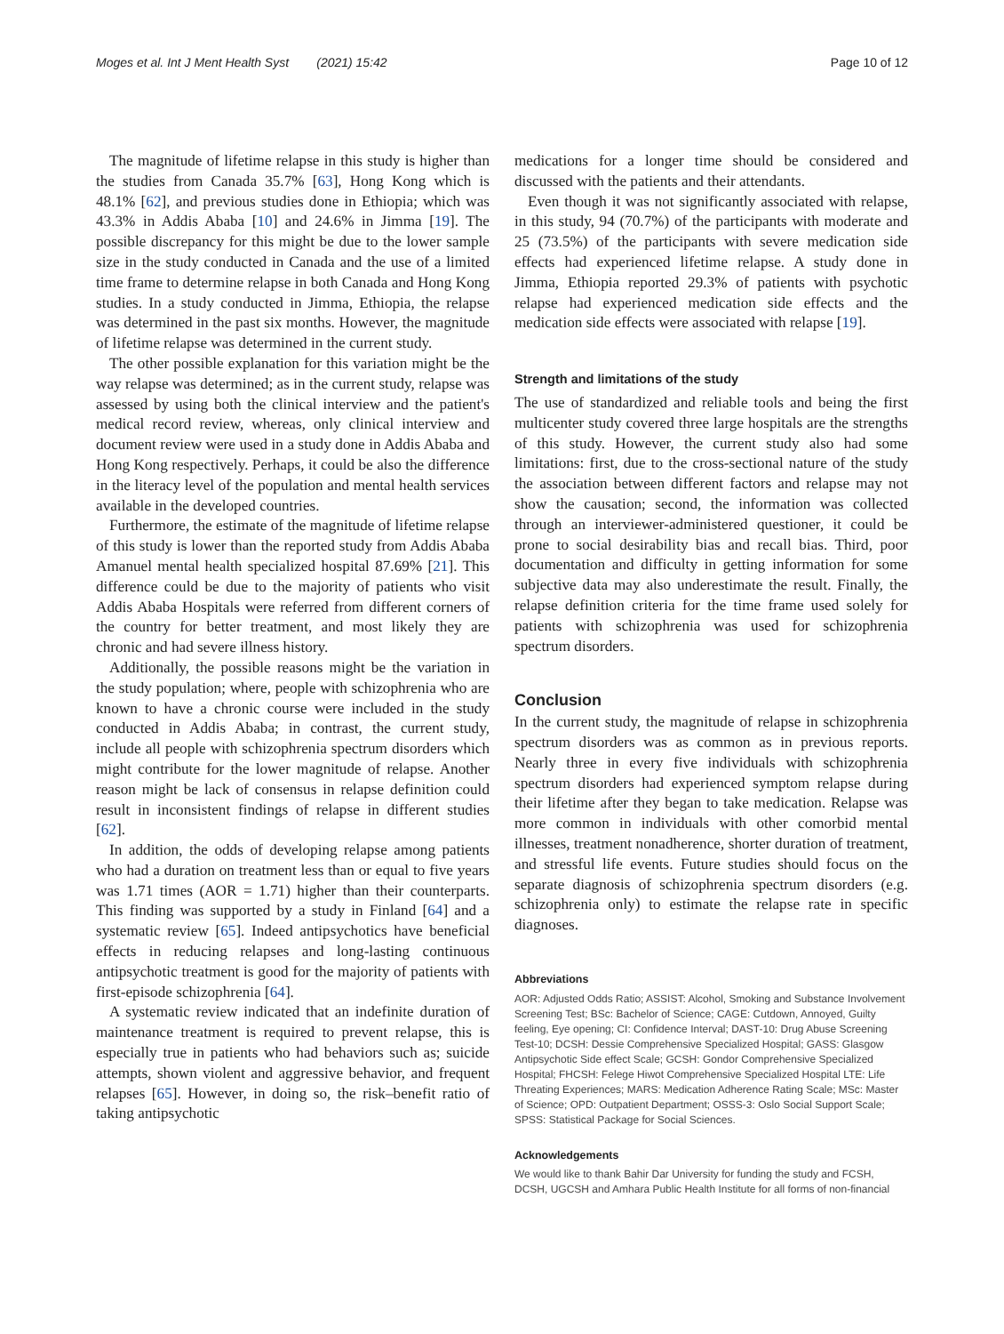Moges et al. Int J Ment Health Syst (2021) 15:42 Page 10 of 12
The magnitude of lifetime relapse in this study is higher than the studies from Canada 35.7% [63], Hong Kong which is 48.1% [62], and previous studies done in Ethiopia; which was 43.3% in Addis Ababa [10] and 24.6% in Jimma [19]. The possible discrepancy for this might be due to the lower sample size in the study conducted in Canada and the use of a limited time frame to determine relapse in both Canada and Hong Kong studies. In a study conducted in Jimma, Ethiopia, the relapse was determined in the past six months. However, the magnitude of lifetime relapse was determined in the current study.
The other possible explanation for this variation might be the way relapse was determined; as in the current study, relapse was assessed by using both the clinical interview and the patient's medical record review, whereas, only clinical interview and document review were used in a study done in Addis Ababa and Hong Kong respectively. Perhaps, it could be also the difference in the literacy level of the population and mental health services available in the developed countries.
Furthermore, the estimate of the magnitude of lifetime relapse of this study is lower than the reported study from Addis Ababa Amanuel mental health specialized hospital 87.69% [21]. This difference could be due to the majority of patients who visit Addis Ababa Hospitals were referred from different corners of the country for better treatment, and most likely they are chronic and had severe illness history.
Additionally, the possible reasons might be the variation in the study population; where, people with schizophrenia who are known to have a chronic course were included in the study conducted in Addis Ababa; in contrast, the current study, include all people with schizophrenia spectrum disorders which might contribute for the lower magnitude of relapse. Another reason might be lack of consensus in relapse definition could result in inconsistent findings of relapse in different studies [62].
In addition, the odds of developing relapse among patients who had a duration on treatment less than or equal to five years was 1.71 times (AOR = 1.71) higher than their counterparts. This finding was supported by a study in Finland [64] and a systematic review [65]. Indeed antipsychotics have beneficial effects in reducing relapses and long-lasting continuous antipsychotic treatment is good for the majority of patients with first-episode schizophrenia [64].
A systematic review indicated that an indefinite duration of maintenance treatment is required to prevent relapse, this is especially true in patients who had behaviors such as; suicide attempts, shown violent and aggressive behavior, and frequent relapses [65]. However, in doing so, the risk–benefit ratio of taking antipsychotic
medications for a longer time should be considered and discussed with the patients and their attendants.
Even though it was not significantly associated with relapse, in this study, 94 (70.7%) of the participants with moderate and 25 (73.5%) of the participants with severe medication side effects had experienced lifetime relapse. A study done in Jimma, Ethiopia reported 29.3% of patients with psychotic relapse had experienced medication side effects and the medication side effects were associated with relapse [19].
Strength and limitations of the study
The use of standardized and reliable tools and being the first multicenter study covered three large hospitals are the strengths of this study. However, the current study also had some limitations: first, due to the cross-sectional nature of the study the association between different factors and relapse may not show the causation; second, the information was collected through an interviewer-administered questioner, it could be prone to social desirability bias and recall bias. Third, poor documentation and difficulty in getting information for some subjective data may also underestimate the result. Finally, the relapse definition criteria for the time frame used solely for patients with schizophrenia was used for schizophrenia spectrum disorders.
Conclusion
In the current study, the magnitude of relapse in schizophrenia spectrum disorders was as common as in previous reports. Nearly three in every five individuals with schizophrenia spectrum disorders had experienced symptom relapse during their lifetime after they began to take medication. Relapse was more common in individuals with other comorbid mental illnesses, treatment nonadherence, shorter duration of treatment, and stressful life events. Future studies should focus on the separate diagnosis of schizophrenia spectrum disorders (e.g. schizophrenia only) to estimate the relapse rate in specific diagnoses.
Abbreviations
AOR: Adjusted Odds Ratio; ASSIST: Alcohol, Smoking and Substance Involvement Screening Test; BSc: Bachelor of Science; CAGE: Cutdown, Annoyed, Guilty feeling, Eye opening; CI: Confidence Interval; DAST-10: Drug Abuse Screening Test-10; DCSH: Dessie Comprehensive Specialized Hospital; GASS: Glasgow Antipsychotic Side effect Scale; GCSH: Gondor Comprehensive Specialized Hospital; FHCSH: Felege Hiwot Comprehensive Specialized Hospital LTE: Life Threating Experiences; MARS: Medication Adherence Rating Scale; MSc: Master of Science; OPD: Outpatient Department; OSSS-3: Oslo Social Support Scale; SPSS: Statistical Package for Social Sciences.
Acknowledgements
We would like to thank Bahir Dar University for funding the study and FCSH, DCSH, UGCSH and Amhara Public Health Institute for all forms of non-financial